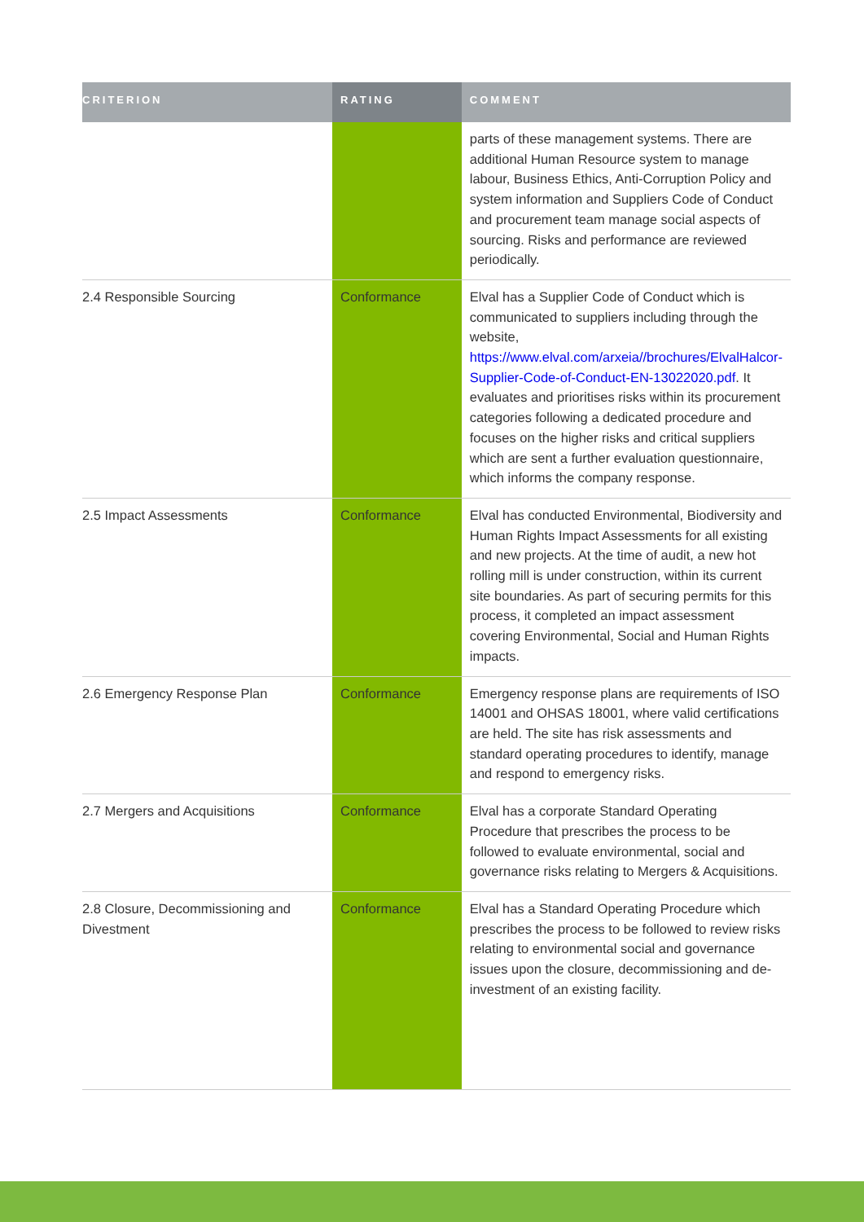| CRITERION | RATING | COMMENT |
| --- | --- | --- |
| | | parts of these management systems. There are additional Human Resource system to manage labour, Business Ethics, Anti-Corruption Policy and system information and Suppliers Code of Conduct and procurement team manage social aspects of sourcing. Risks and performance are reviewed periodically. |
| 2.4 Responsible Sourcing | Conformance | Elval has a Supplier Code of Conduct which is communicated to suppliers including through the website, https://www.elval.com/arxeia//brochures/ElvalHalcor-Supplier-Code-of-Conduct-EN-13022020.pdf . It evaluates and prioritises risks within its procurement categories following a dedicated procedure and focuses on the higher risks and critical suppliers which are sent a further evaluation questionnaire, which informs the company response. |
| 2.5 Impact Assessments | Conformance | Elval has conducted Environmental, Biodiversity and Human Rights Impact Assessments for all existing and new projects. At the time of audit, a new hot rolling mill is under construction, within its current site boundaries. As part of securing permits for this process, it completed an impact assessment covering Environmental, Social and Human Rights impacts. |
| 2.6 Emergency Response Plan | Conformance | Emergency response plans are requirements of ISO 14001 and OHSAS 18001, where valid certifications are held. The site has risk assessments and standard operating procedures to identify, manage and respond to emergency risks. |
| 2.7 Mergers and Acquisitions | Conformance | Elval has a corporate Standard Operating Procedure that prescribes the process to be followed to evaluate environmental, social and governance risks relating to Mergers & Acquisitions. |
| 2.8 Closure, Decommissioning and Divestment | Conformance | Elval has a Standard Operating Procedure which prescribes the process to be followed to review risks relating to environmental social and governance issues upon the closure, decommissioning and de-investment of an existing facility. |